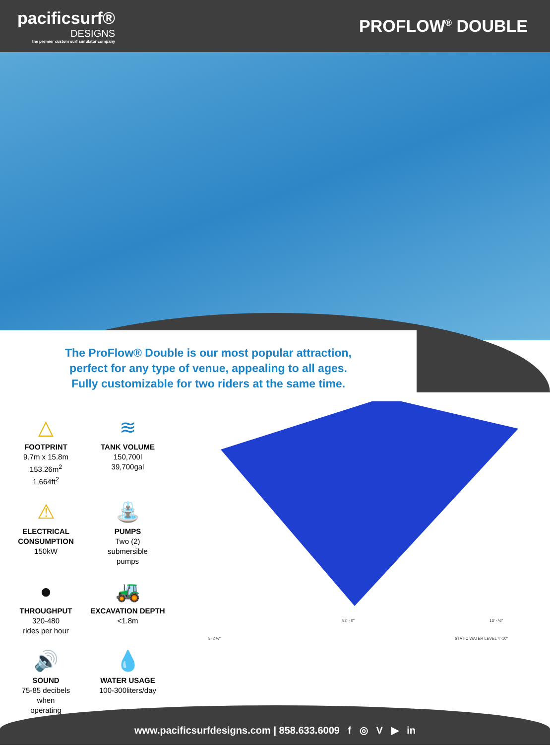pacificsurf®
DESIGNS
the premier custom surf simulator company
PROFLOW<sup>®</sup> DOUBLE
The ProFlow® Double is our most popular attraction,
perfect for any type of venue, appealing to all ages.
Fully customizable for two riders at the same time.
△
FOOTPRINT
9.7m x 15.8m
153.26m<sup>2</sup>
1,664ft<sup>2</sup>
≋
TANK VOLUME
150,700l
39,700gal
⚠
ELECTRICAL CONSUMPTION
150kW
⛲
PUMPS
Two (2)
submersible
pumps
●
THROUGHPUT
320-480
rides per hour
🚜
EXCAVATION DEPTH
<1.8m
🔊
SOUND
75-85 decibels
when
operating
💧
WATER USAGE
100-300liters/day
52' - 0" 13' - ½"
5'-2 ½" STATIC WATER LEVEL 4'-10"
www.pacificsurfdesigns.com | 858.633.6009 f ◎ V ▶ in